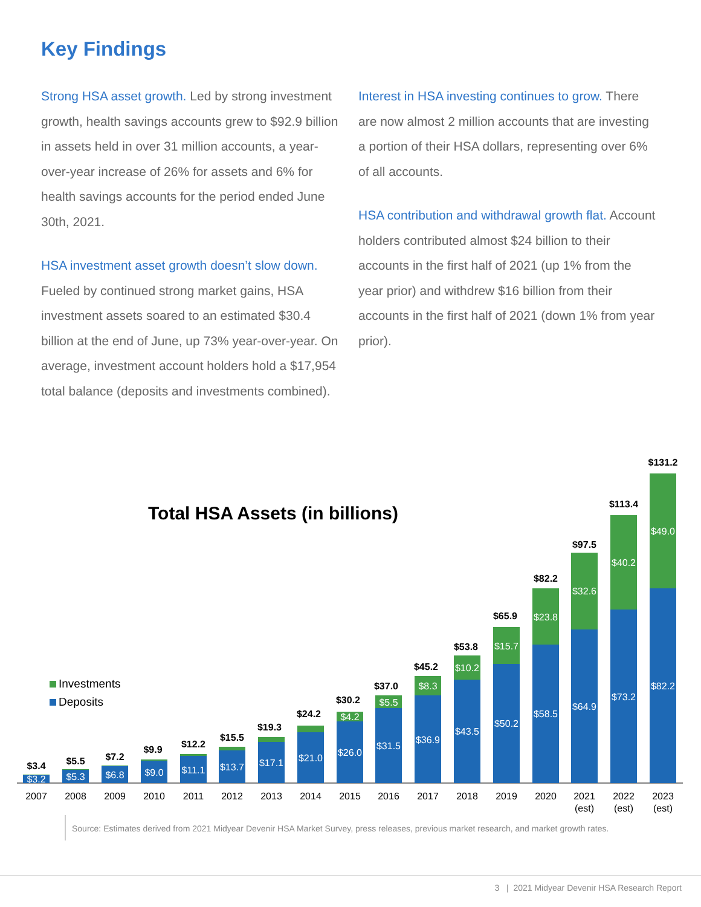Key Findings
Strong HSA asset growth. Led by strong investment growth, health savings accounts grew to $92.9 billion in assets held in over 31 million accounts, a year-over-year increase of 26% for assets and 6% for health savings accounts for the period ended June 30th, 2021.
HSA investment asset growth doesn’t slow down. Fueled by continued strong market gains, HSA investment assets soared to an estimated $30.4 billion at the end of June, up 73% year-over-year. On average, investment account holders hold a $17,954 total balance (deposits and investments combined).
Interest in HSA investing continues to grow. There are now almost 2 million accounts that are investing a portion of their HSA dollars, representing over 6% of all accounts.
HSA contribution and withdrawal growth flat. Account holders contributed almost $24 billion to their accounts in the first half of 2021 (up 1% from the year prior) and withdrew $16 billion from their accounts in the first half of 2021 (down 1% from year prior).
Total HSA Assets (in billions)
Investments
Deposits
$3.2
$5.3
$6.8
$9.0
$11.1
$13.7
$17.1
$21.0
$26.0
$31.5
$36.9
$43.5
$50.2
$58.5
$64.9
$73.2
$82.2
$4.2
$5.5
$8.3
$10.2
$15.7
$23.8
$32.6
$40.2
$49.0
$3.4
$5.5
$7.2
$9.9
$12.2
$15.5
$19.3
$24.2
$30.2
$37.0
$45.2
$53.8
$65.9
$82.2
$97.5
$113.4
$131.2
2007
2008
2009
2010
2011
2012
2013
2014
2015
2016
2017
2018
2019
2020
2021
(est)
2022
(est)
2023
(est)
Source: Estimates derived from 2021 Midyear Devenir HSA Market Survey, press releases, previous market research, and market growth rates.
3 | 2021 Midyear Devenir HSA Research Report